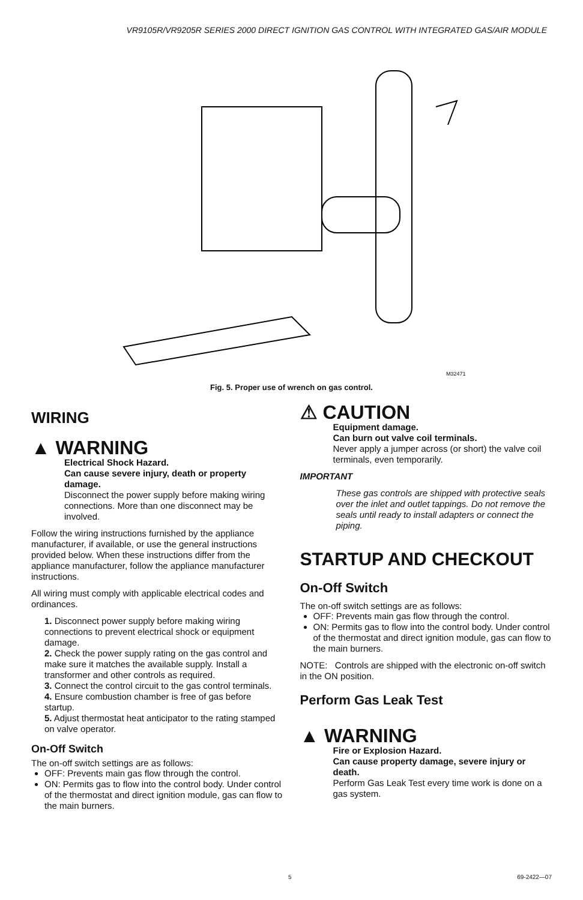VR9105R/VR9205R SERIES 2000 DIRECT IGNITION GAS CONTROL WITH INTEGRATED GAS/AIR MODULE
M32471
Fig. 5. Proper use of wrench on gas control.
WIRING
▲ WARNING
Electrical Shock Hazard.
Can cause severe injury, death or property damage.
Disconnect the power supply before making wiring connections. More than one disconnect may be involved.
Follow the wiring instructions furnished by the appliance manufacturer, if available, or use the general instructions provided below. When these instructions differ from the appliance manufacturer, follow the appliance manufacturer instructions.
All wiring must comply with applicable electrical codes and ordinances.
1. Disconnect power supply before making wiring connections to prevent electrical shock or equipment damage.
2. Check the power supply rating on the gas control and make sure it matches the available supply. Install a transformer and other controls as required.
3. Connect the control circuit to the gas control terminals.
4. Ensure combustion chamber is free of gas before startup.
5. Adjust thermostat heat anticipator to the rating stamped on valve operator.
On-Off Switch
The on-off switch settings are as follows:
OFF: Prevents main gas flow through the control.
ON: Permits gas to flow into the control body. Under control of the thermostat and direct ignition module, gas can flow to the main burners.
⚠ CAUTION
Equipment damage.
Can burn out valve coil terminals.
Never apply a jumper across (or short) the valve coil terminals, even temporarily.
IMPORTANT
These gas controls are shipped with protective seals over the inlet and outlet tappings. Do not remove the seals until ready to install adapters or connect the piping.
STARTUP AND CHECKOUT
On-Off Switch
The on-off switch settings are as follows:
OFF: Prevents main gas flow through the control.
ON: Permits gas to flow into the control body. Under control of the thermostat and direct ignition module, gas can flow to the main burners.
NOTE: Controls are shipped with the electronic on-off switch in the ON position.
Perform Gas Leak Test
▲ WARNING
Fire or Explosion Hazard.
Can cause property damage, severe injury or death.
Perform Gas Leak Test every time work is done on a gas system.
5 69-2422—07